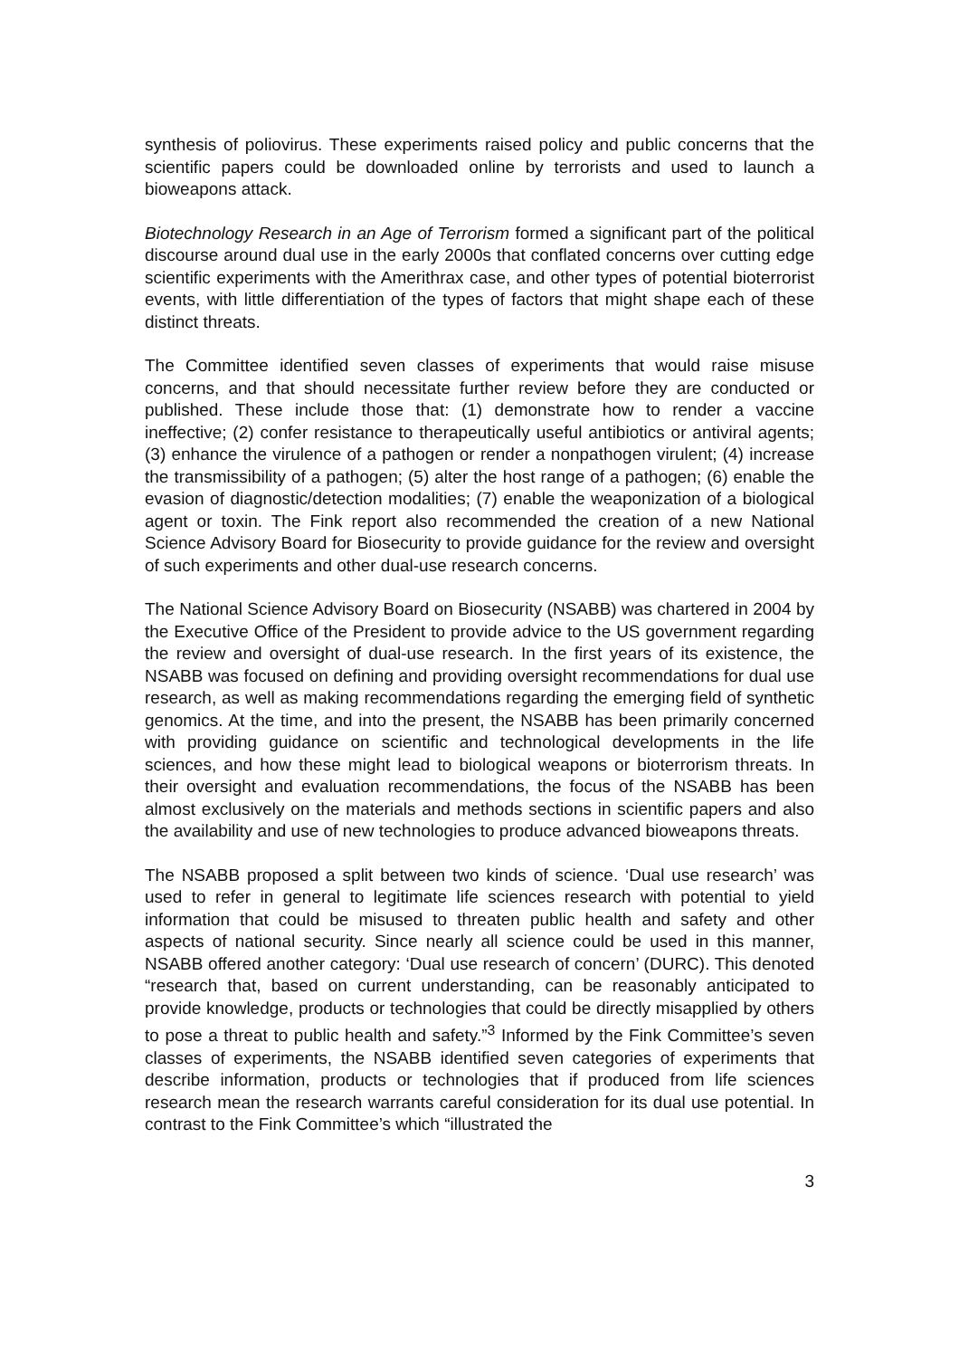synthesis of poliovirus. These experiments raised policy and public concerns that the scientific papers could be downloaded online by terrorists and used to launch a bioweapons attack.
Biotechnology Research in an Age of Terrorism formed a significant part of the political discourse around dual use in the early 2000s that conflated concerns over cutting edge scientific experiments with the Amerithrax case, and other types of potential bioterrorist events, with little differentiation of the types of factors that might shape each of these distinct threats.
The Committee identified seven classes of experiments that would raise misuse concerns, and that should necessitate further review before they are conducted or published. These include those that: (1) demonstrate how to render a vaccine ineffective; (2) confer resistance to therapeutically useful antibiotics or antiviral agents; (3) enhance the virulence of a pathogen or render a nonpathogen virulent; (4) increase the transmissibility of a pathogen; (5) alter the host range of a pathogen; (6) enable the evasion of diagnostic/detection modalities; (7) enable the weaponization of a biological agent or toxin. The Fink report also recommended the creation of a new National Science Advisory Board for Biosecurity to provide guidance for the review and oversight of such experiments and other dual-use research concerns.
The National Science Advisory Board on Biosecurity (NSABB) was chartered in 2004 by the Executive Office of the President to provide advice to the US government regarding the review and oversight of dual-use research. In the first years of its existence, the NSABB was focused on defining and providing oversight recommendations for dual use research, as well as making recommendations regarding the emerging field of synthetic genomics. At the time, and into the present, the NSABB has been primarily concerned with providing guidance on scientific and technological developments in the life sciences, and how these might lead to biological weapons or bioterrorism threats. In their oversight and evaluation recommendations, the focus of the NSABB has been almost exclusively on the materials and methods sections in scientific papers and also the availability and use of new technologies to produce advanced bioweapons threats.
The NSABB proposed a split between two kinds of science. ‘Dual use research’ was used to refer in general to legitimate life sciences research with potential to yield information that could be misused to threaten public health and safety and other aspects of national security. Since nearly all science could be used in this manner, NSABB offered another category: ‘Dual use research of concern’ (DURC). This denoted “research that, based on current understanding, can be reasonably anticipated to provide knowledge, products or technologies that could be directly misapplied by others to pose a threat to public health and safety.”<sup>3</sup> Informed by the Fink Committee’s seven classes of experiments, the NSABB identified seven categories of experiments that describe information, products or technologies that if produced from life sciences research mean the research warrants careful consideration for its dual use potential. In contrast to the Fink Committee’s which “illustrated the
3